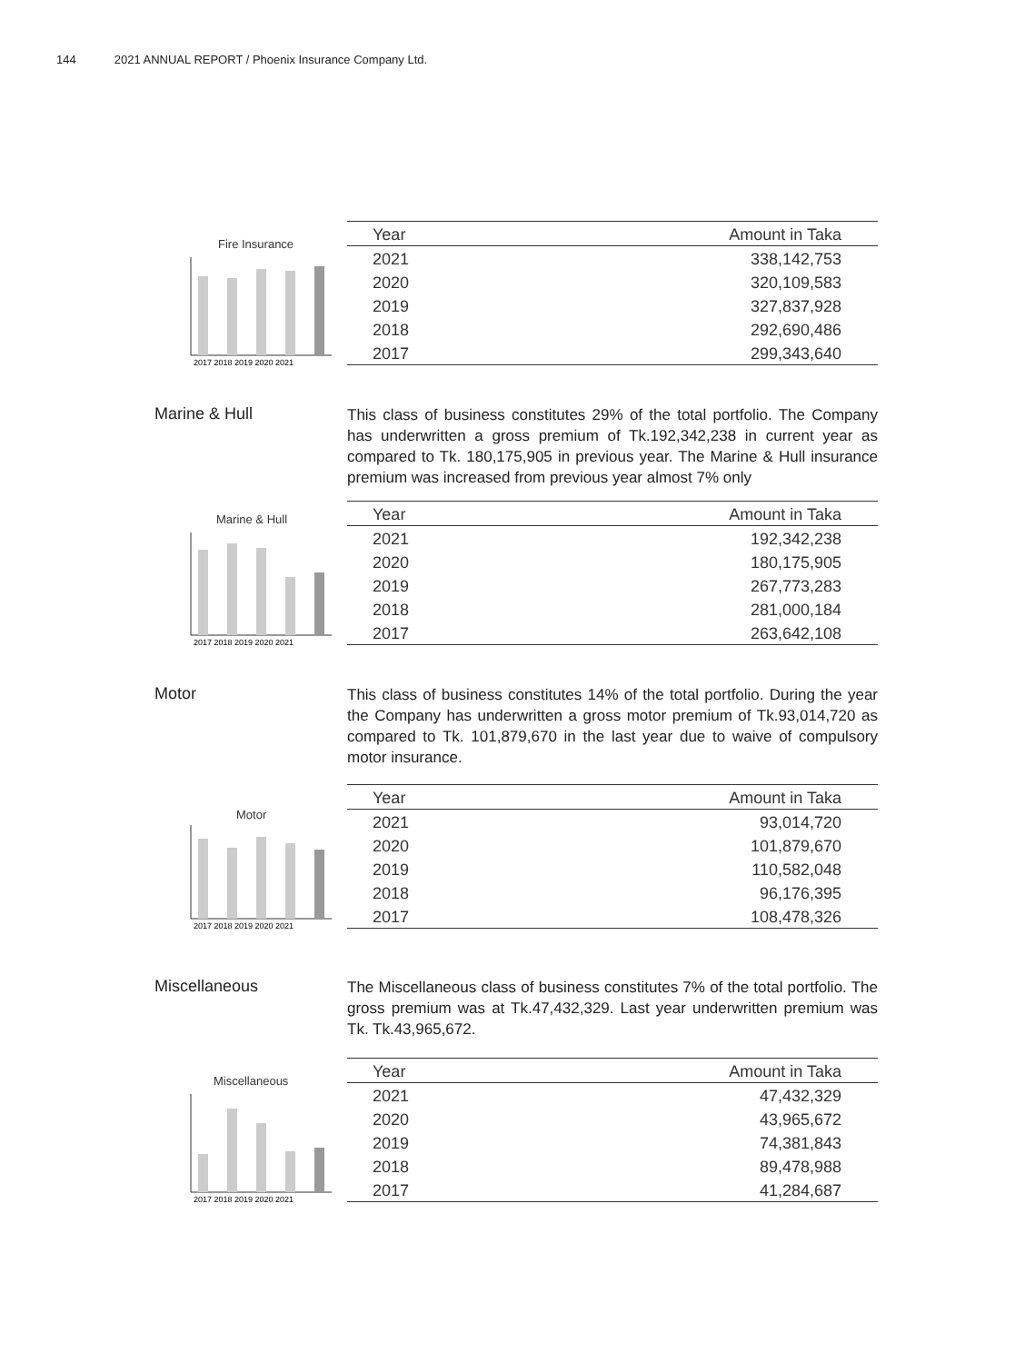144 2021 ANNUAL REPORT / Phoenix Insurance Company Ltd.
Fire Insurance
2017 2018 2019 2020 2021
| Year | Amount in Taka |
| --- | --- |
| 2021 | 338,142,753 |
| 2020 | 320,109,583 |
| 2019 | 327,837,928 |
| 2018 | 292,690,486 |
| 2017 | 299,343,640 |
Marine & Hull
This class of business constitutes 29% of the total portfolio. The Company has underwritten a gross premium of Tk.192,342,238 in current year as compared to Tk. 180,175,905 in previous year. The Marine & Hull insurance premium was increased from previous year almost 7% only
Marine & Hull
2017 2018 2019 2020 2021
| Year | Amount in Taka |
| --- | --- |
| 2021 | 192,342,238 |
| 2020 | 180,175,905 |
| 2019 | 267,773,283 |
| 2018 | 281,000,184 |
| 2017 | 263,642,108 |
Motor
This class of business constitutes 14% of the total portfolio. During the year the Company has underwritten a gross motor premium of Tk.93,014,720 as compared to Tk. 101,879,670 in the last year due to waive of compulsory motor insurance.
Motor
2017 2018 2019 2020 2021
| Year | Amount in Taka |
| --- | --- |
| 2021 | 93,014,720 |
| 2020 | 101,879,670 |
| 2019 | 110,582,048 |
| 2018 | 96,176,395 |
| 2017 | 108,478,326 |
Miscellaneous
The Miscellaneous class of business constitutes 7% of the total portfolio. The gross premium was at Tk.47,432,329. Last year underwritten premium was Tk. Tk.43,965,672.
Miscellaneous
2017 2018 2019 2020 2021
| Year | Amount in Taka |
| --- | --- |
| 2021 | 47,432,329 |
| 2020 | 43,965,672 |
| 2019 | 74,381,843 |
| 2018 | 89,478,988 |
| 2017 | 41,284,687 |